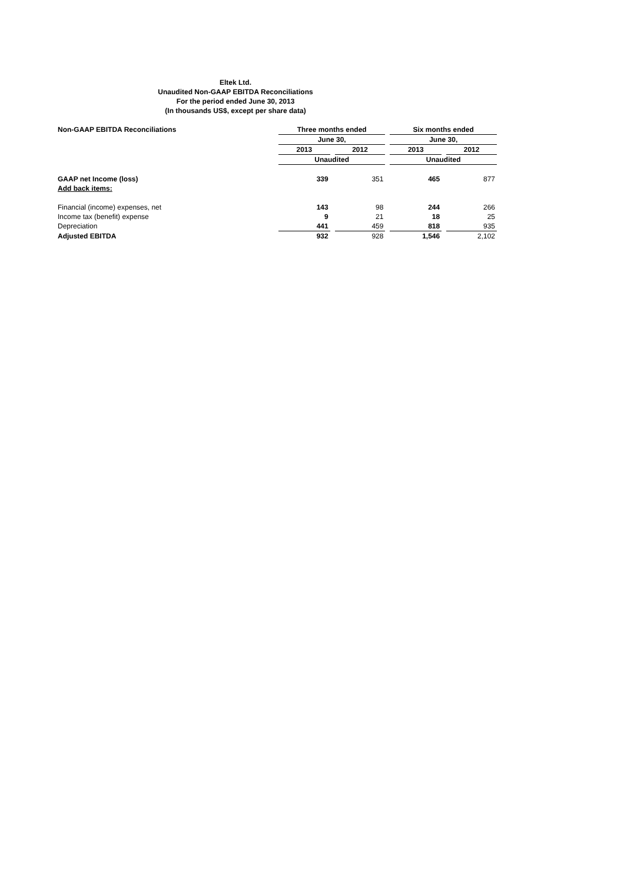Eltek Ltd.
Unaudited Non-GAAP EBITDA Reconciliations
For the period ended June 30, 2013
(In thousands US$, except per share data)
| Non-GAAP EBITDA Reconciliations | Three months ended | | | | Six months ended | | |
| | June 30, | | | | June 30, | | |
| | 2013 | | 2012 | | 2013 | | 2012 |
| | Unaudited | | | | Unaudited | | |
| GAAP net Income (loss) | 339 | | 351 | | 465 | | 877 |
| Add back items: | | | | | | | |
| Financial (income) expenses, net | 143 | | 98 | | 244 | | 266 |
| Income tax (benefit) expense | 9 | | 21 | | 18 | | 25 |
| Depreciation | 441 | | 459 | | 818 | | 935 |
| Adjusted EBITDA | 932 | | 928 | | 1,546 | | 2,102 |